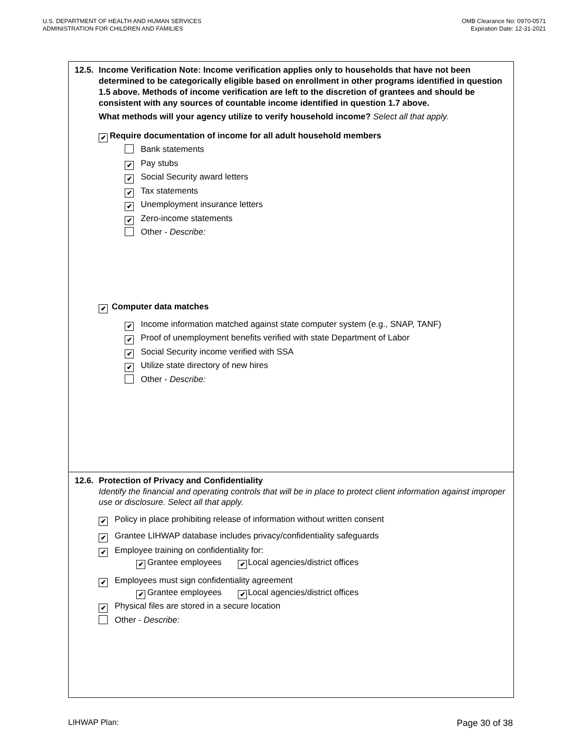U.S. DEPARTMENT OF HEALTH AND HUMAN SERVICES
ADMINISTRATION FOR CHILDREN AND FAMILIES
OMB Clearance No: 0970-0571
Expiration Date: 12-31-2021
12.5. Income Verification Note: Income verification applies only to households that have not been determined to be categorically eligible based on enrollment in other programs identified in question 1.5 above. Methods of income verification are left to the discretion of grantees and should be consistent with any sources of countable income identified in question 1.7 above.
What methods will your agency utilize to verify household income? Select all that apply.
✔ Require documentation of income for all adult household members
Bank statements
✔ Pay stubs
✔ Social Security award letters
✔ Tax statements
✔ Unemployment insurance letters
✔ Zero-income statements
Other - Describe:
✔ Computer data matches
✔ Income information matched against state computer system (e.g., SNAP, TANF)
✔ Proof of unemployment benefits verified with state Department of Labor
✔ Social Security income verified with SSA
✔ Utilize state directory of new hires
Other - Describe:
12.6. Protection of Privacy and Confidentiality
Identify the financial and operating controls that will be in place to protect client information against improper use or disclosure. Select all that apply.
✔ Policy in place prohibiting release of information without written consent
✔ Grantee LIHWAP database includes privacy/confidentiality safeguards
✔ Employee training on confidentiality for:
✔ Grantee employees ✔ Local agencies/district offices
✔ Employees must sign confidentiality agreement
✔ Grantee employees ✔ Local agencies/district offices
✔ Physical files are stored in a secure location
Other - Describe:
LIHWAP Plan: Page 30 of 38